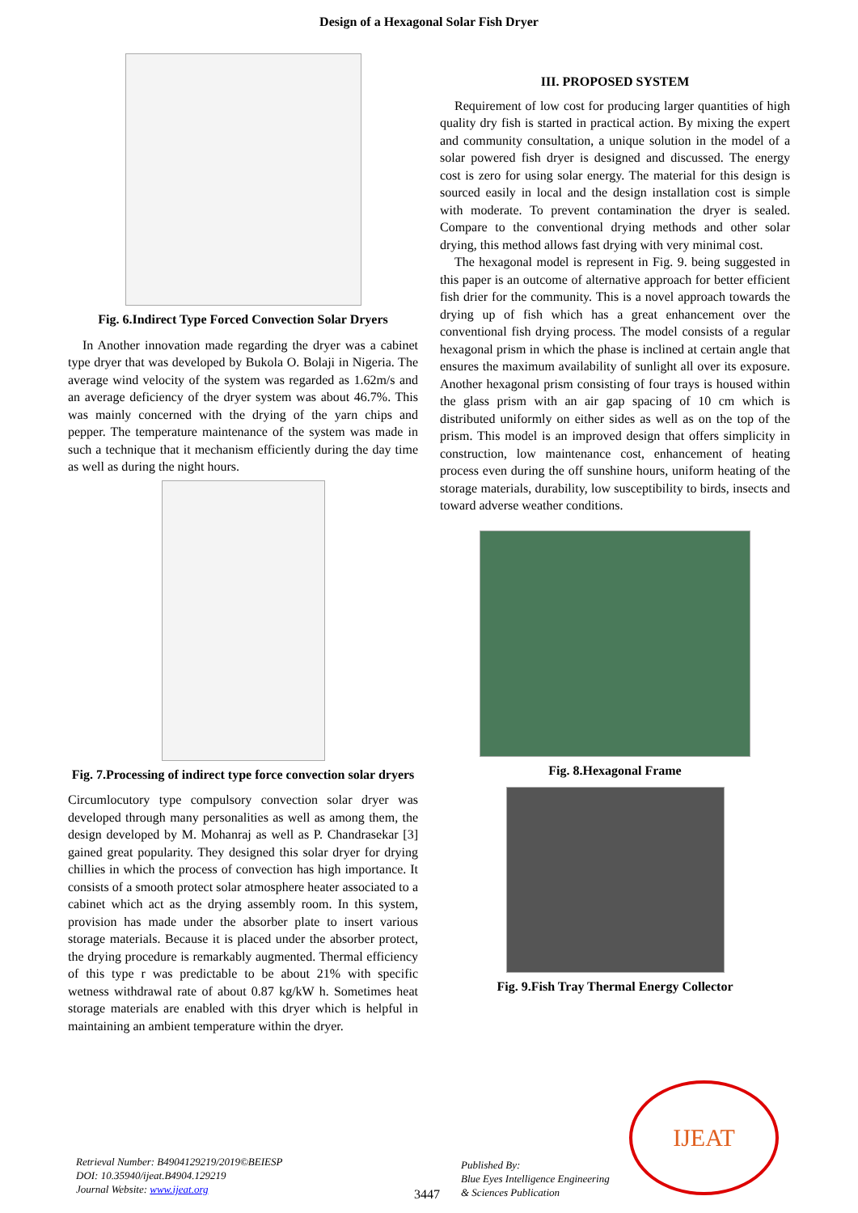Design of a Hexagonal Solar Fish Dryer
Fig. 6.Indirect Type Forced Convection Solar Dryers
In Another innovation made regarding the dryer was a cabinet type dryer that was developed by Bukola O. Bolaji in Nigeria. The average wind velocity of the system was regarded as 1.62m/s and an average deficiency of the dryer system was about 46.7%. This was mainly concerned with the drying of the yarn chips and pepper. The temperature maintenance of the system was made in such a technique that it mechanism efficiently during the day time as well as during the night hours.
Fig. 7.Processing of indirect type force convection solar dryers
Circumlocutory type compulsory convection solar dryer was developed through many personalities as well as among them, the design developed by M. Mohanraj as well as P. Chandrasekar [3] gained great popularity. They designed this solar dryer for drying chillies in which the process of convection has high importance. It consists of a smooth protect solar atmosphere heater associated to a cabinet which act as the drying assembly room. In this system, provision has made under the absorber plate to insert various storage materials. Because it is placed under the absorber protect, the drying procedure is remarkably augmented. Thermal efficiency of this type r was predictable to be about 21% with specific wetness withdrawal rate of about 0.87 kg/kW h. Sometimes heat storage materials are enabled with this dryer which is helpful in maintaining an ambient temperature within the dryer.
III. PROPOSED SYSTEM
Requirement of low cost for producing larger quantities of high quality dry fish is started in practical action. By mixing the expert and community consultation, a unique solution in the model of a solar powered fish dryer is designed and discussed. The energy cost is zero for using solar energy. The material for this design is sourced easily in local and the design installation cost is simple with moderate. To prevent contamination the dryer is sealed. Compare to the conventional drying methods and other solar drying, this method allows fast drying with very minimal cost.
The hexagonal model is represent in Fig. 9. being suggested in this paper is an outcome of alternative approach for better efficient fish drier for the community. This is a novel approach towards the drying up of fish which has a great enhancement over the conventional fish drying process. The model consists of a regular hexagonal prism in which the phase is inclined at certain angle that ensures the maximum availability of sunlight all over its exposure. Another hexagonal prism consisting of four trays is housed within the glass prism with an air gap spacing of 10 cm which is distributed uniformly on either sides as well as on the top of the prism. This model is an improved design that offers simplicity in construction, low maintenance cost, enhancement of heating process even during the off sunshine hours, uniform heating of the storage materials, durability, low susceptibility to birds, insects and toward adverse weather conditions.
Fig. 8.Hexagonal Frame
Fig. 9.Fish Tray Thermal Energy Collector
Retrieval Number: B4904129219/2019©BEIESP
DOI: 10.35940/ijeat.B4904.129219
Journal Website: www.ijeat.org
3447
Published By:
Blue Eyes Intelligence Engineering
& Sciences Publication
IJEAT